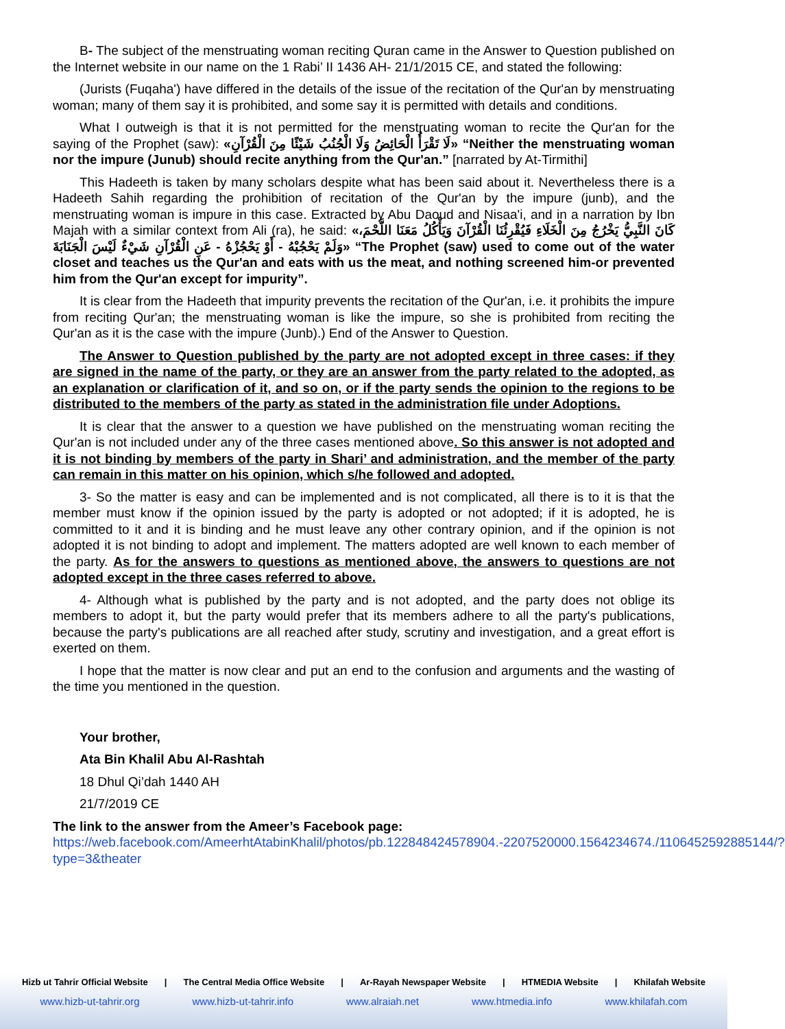B- The subject of the menstruating woman reciting Quran came in the Answer to Question published on the Internet website in our name on the 1 Rabi’ II 1436 AH- 21/1/2015 CE, and stated the following:
(Jurists (Fuqaha') have differed in the details of the issue of the recitation of the Qur'an by menstruating woman; many of them say it is prohibited, and some say it is permitted with details and conditions.
What I outweigh is that it is not permitted for the menstruating woman to recite the Qur'an for the saying of the Prophet (saw): «لَا تَقْرَأُ الْحَائِضُ وَلَا الْجُنُبُ شَيْئًا مِنَ الْقُرْآنِ» “Neither the menstruating woman nor the impure (Junub) should recite anything from the Qur'an.” [narrated by At-Tirmithi]
This Hadeeth is taken by many scholars despite what has been said about it. Nevertheless there is a Hadeeth Sahih regarding the prohibition of recitation of the Qur'an by the impure (junb), and the menstruating woman is impure in this case. Extracted by Abu Daoud and Nisaa'i, and in a narration by Ibn Majah with a similar context from Ali (ra), he said: «كَانَ النَّبِيُّ يَخْرُجُ مِنَ الْخَلَاءِ فَيُقْرِئُنَا الْقُرْآنَ وَيَأْكُلُ مَعَنَا اللَّحْمَ، وَلَمْ يَحْجُبْهُ - أَوْ يَحْجُزْهُ - عَنِ الْقُرْآنِ شَيْءٌ لَيْسَ الْجَنَابَةَ» “The Prophet (saw) used to come out of the water closet and teaches us the Qur'an and eats with us the meat, and nothing screened him-or prevented him from the Qur'an except for impurity”.
It is clear from the Hadeeth that impurity prevents the recitation of the Qur'an, i.e. it prohibits the impure from reciting Qur'an; the menstruating woman is like the impure, so she is prohibited from reciting the Qur'an as it is the case with the impure (Junb).) End of the Answer to Question.
The Answer to Question published by the party are not adopted except in three cases: if they are signed in the name of the party, or they are an answer from the party related to the adopted, as an explanation or clarification of it, and so on, or if the party sends the opinion to the regions to be distributed to the members of the party as stated in the administration file under Adoptions.
It is clear that the answer to a question we have published on the menstruating woman reciting the Qur'an is not included under any of the three cases mentioned above. So this answer is not adopted and it is not binding by members of the party in Shari’ and administration, and the member of the party can remain in this matter on his opinion, which s/he followed and adopted.
3- So the matter is easy and can be implemented and is not complicated, all there is to it is that the member must know if the opinion issued by the party is adopted or not adopted; if it is adopted, he is committed to it and it is binding and he must leave any other contrary opinion, and if the opinion is not adopted it is not binding to adopt and implement. The matters adopted are well known to each member of the party. As for the answers to questions as mentioned above, the answers to questions are not adopted except in the three cases referred to above.
4- Although what is published by the party and is not adopted, and the party does not oblige its members to adopt it, but the party would prefer that its members adhere to all the party's publications, because the party's publications are all reached after study, scrutiny and investigation, and a great effort is exerted on them.
I hope that the matter is now clear and put an end to the confusion and arguments and the wasting of the time you mentioned in the question.
Your brother,
Ata Bin Khalil Abu Al-Rashtah
18 Dhul Qi’dah 1440 AH
21/7/2019 CE
The link to the answer from the Ameer’s Facebook page:
https://web.facebook.com/AmeerhtAtabinKhalil/photos/pb.122848424578904.-2207520000.1564234674./1106452592885144/?type=3&theater
Hizb ut Tahrir Official Website | The Central Media Office Website | Ar-Rayah Newspaper Website | HTMEDIA Website | Khilafah Website
www.hizb-ut-tahrir.org www.hizb-ut-tahrir.info www.alraiah.net www.htmedia.info www.khilafah.com